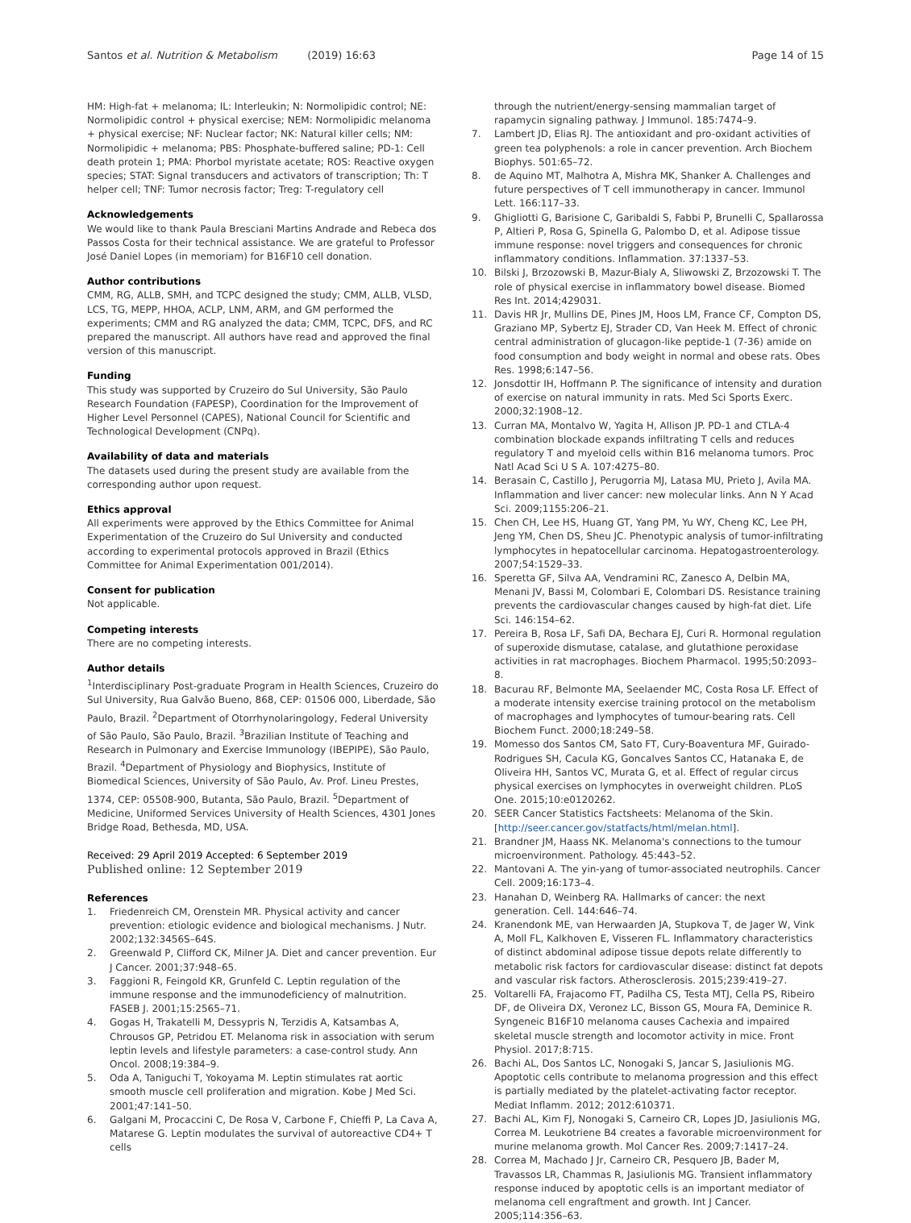Santos et al. Nutrition & Metabolism (2019) 16:63 Page 14 of 15
HM: High-fat + melanoma; IL: Interleukin; N: Normolipidic control; NE: Normolipidic control + physical exercise; NEM: Normolipidic melanoma + physical exercise; NF: Nuclear factor; NK: Natural killer cells; NM: Normolipidic + melanoma; PBS: Phosphate-buffered saline; PD-1: Cell death protein 1; PMA: Phorbol myristate acetate; ROS: Reactive oxygen species; STAT: Signal transducers and activators of transcription; Th: T helper cell; TNF: Tumor necrosis factor; Treg: T-regulatory cell
Acknowledgements
We would like to thank Paula Bresciani Martins Andrade and Rebeca dos Passos Costa for their technical assistance. We are grateful to Professor José Daniel Lopes (in memoriam) for B16F10 cell donation.
Author contributions
CMM, RG, ALLB, SMH, and TCPC designed the study; CMM, ALLB, VLSD, LCS, TG, MEPP, HHOA, ACLP, LNM, ARM, and GM performed the experiments; CMM and RG analyzed the data; CMM, TCPC, DFS, and RC prepared the manuscript. All authors have read and approved the final version of this manuscript.
Funding
This study was supported by Cruzeiro do Sul University, São Paulo Research Foundation (FAPESP), Coordination for the Improvement of Higher Level Personnel (CAPES), National Council for Scientific and Technological Development (CNPq).
Availability of data and materials
The datasets used during the present study are available from the corresponding author upon request.
Ethics approval
All experiments were approved by the Ethics Committee for Animal Experimentation of the Cruzeiro do Sul University and conducted according to experimental protocols approved in Brazil (Ethics Committee for Animal Experimentation 001/2014).
Consent for publication
Not applicable.
Competing interests
There are no competing interests.
Author details
<sup>1</sup> Interdisciplinary Post-graduate Program in Health Sciences, Cruzeiro do Sul University, Rua Galvão Bueno, 868, CEP: 01506 000, Liberdade, São Paulo, Brazil. <sup>2</sup>Department of Otorrhynolaringology, Federal University of São Paulo, São Paulo, Brazil. <sup>3</sup>Brazilian Institute of Teaching and Research in Pulmonary and Exercise Immunology (IBEPIPE), São Paulo, Brazil. <sup>4</sup>Department of Physiology and Biophysics, Institute of Biomedical Sciences, University of São Paulo, Av. Prof. Lineu Prestes, 1374, CEP: 05508-900, Butanta, São Paulo, Brazil. <sup>5</sup>Department of Medicine, Uniformed Services University of Health Sciences, 4301 Jones Bridge Road, Bethesda, MD, USA.
Received: 29 April 2019 Accepted: 6 September 2019
Published online: 12 September 2019
References
1. Friedenreich CM, Orenstein MR. Physical activity and cancer prevention: etiologic evidence and biological mechanisms. J Nutr. 2002;132:3456S–64S.
2. Greenwald P, Clifford CK, Milner JA. Diet and cancer prevention. Eur J Cancer. 2001;37:948–65.
3. Faggioni R, Feingold KR, Grunfeld C. Leptin regulation of the immune response and the immunodeficiency of malnutrition. FASEB J. 2001;15:2565–71.
4. Gogas H, Trakatelli M, Dessypris N, Terzidis A, Katsambas A, Chrousos GP, Petridou ET. Melanoma risk in association with serum leptin levels and lifestyle parameters: a case-control study. Ann Oncol. 2008;19:384–9.
5. Oda A, Taniguchi T, Yokoyama M. Leptin stimulates rat aortic smooth muscle cell proliferation and migration. Kobe J Med Sci. 2001;47:141–50.
6. Galgani M, Procaccini C, De Rosa V, Carbone F, Chieffi P, La Cava A, Matarese G. Leptin modulates the survival of autoreactive CD4+ T cells
through the nutrient/energy-sensing mammalian target of rapamycin signaling pathway. J Immunol. 185:7474–9.
7. Lambert JD, Elias RJ. The antioxidant and pro-oxidant activities of green tea polyphenols: a role in cancer prevention. Arch Biochem Biophys. 501:65–72.
8. de Aquino MT, Malhotra A, Mishra MK, Shanker A. Challenges and future perspectives of T cell immunotherapy in cancer. Immunol Lett. 166:117–33.
9. Ghigliotti G, Barisione C, Garibaldi S, Fabbi P, Brunelli C, Spallarossa P, Altieri P, Rosa G, Spinella G, Palombo D, et al. Adipose tissue immune response: novel triggers and consequences for chronic inflammatory conditions. Inflammation. 37:1337–53.
10. Bilski J, Brzozowski B, Mazur-Bialy A, Sliwowski Z, Brzozowski T. The role of physical exercise in inflammatory bowel disease. Biomed Res Int. 2014;429031.
11. Davis HR Jr, Mullins DE, Pines JM, Hoos LM, France CF, Compton DS, Graziano MP, Sybertz EJ, Strader CD, Van Heek M. Effect of chronic central administration of glucagon-like peptide-1 (7-36) amide on food consumption and body weight in normal and obese rats. Obes Res. 1998;6:147–56.
12. Jonsdottir IH, Hoffmann P. The significance of intensity and duration of exercise on natural immunity in rats. Med Sci Sports Exerc. 2000;32:1908–12.
13. Curran MA, Montalvo W, Yagita H, Allison JP. PD-1 and CTLA-4 combination blockade expands infiltrating T cells and reduces regulatory T and myeloid cells within B16 melanoma tumors. Proc Natl Acad Sci U S A. 107:4275–80.
14. Berasain C, Castillo J, Perugorria MJ, Latasa MU, Prieto J, Avila MA. Inflammation and liver cancer: new molecular links. Ann N Y Acad Sci. 2009;1155:206–21.
15. Chen CH, Lee HS, Huang GT, Yang PM, Yu WY, Cheng KC, Lee PH, Jeng YM, Chen DS, Sheu JC. Phenotypic analysis of tumor-infiltrating lymphocytes in hepatocellular carcinoma. Hepatogastroenterology. 2007;54:1529–33.
16. Speretta GF, Silva AA, Vendramini RC, Zanesco A, Delbin MA, Menani JV, Bassi M, Colombari E, Colombari DS. Resistance training prevents the cardiovascular changes caused by high-fat diet. Life Sci. 146:154–62.
17. Pereira B, Rosa LF, Safi DA, Bechara EJ, Curi R. Hormonal regulation of superoxide dismutase, catalase, and glutathione peroxidase activities in rat macrophages. Biochem Pharmacol. 1995;50:2093–8.
18. Bacurau RF, Belmonte MA, Seelaender MC, Costa Rosa LF. Effect of a moderate intensity exercise training protocol on the metabolism of macrophages and lymphocytes of tumour-bearing rats. Cell Biochem Funct. 2000;18:249–58.
19. Momesso dos Santos CM, Sato FT, Cury-Boaventura MF, Guirado-Rodrigues SH, Cacula KG, Goncalves Santos CC, Hatanaka E, de Oliveira HH, Santos VC, Murata G, et al. Effect of regular circus physical exercises on lymphocytes in overweight children. PLoS One. 2015;10:e0120262.
20. SEER Cancer Statistics Factsheets: Melanoma of the Skin. [http://seer.cancer.gov/statfacts/html/melan.html].
21. Brandner JM, Haass NK. Melanoma's connections to the tumour microenvironment. Pathology. 45:443–52.
22. Mantovani A. The yin-yang of tumor-associated neutrophils. Cancer Cell. 2009;16:173–4.
23. Hanahan D, Weinberg RA. Hallmarks of cancer: the next generation. Cell. 144:646–74.
24. Kranendonk ME, van Herwaarden JA, Stupkova T, de Jager W, Vink A, Moll FL, Kalkhoven E, Visseren FL. Inflammatory characteristics of distinct abdominal adipose tissue depots relate differently to metabolic risk factors for cardiovascular disease: distinct fat depots and vascular risk factors. Atherosclerosis. 2015;239:419–27.
25. Voltarelli FA, Frajacomo FT, Padilha CS, Testa MTJ, Cella PS, Ribeiro DF, de Oliveira DX, Veronez LC, Bisson GS, Moura FA, Deminice R. Syngeneic B16F10 melanoma causes Cachexia and impaired skeletal muscle strength and locomotor activity in mice. Front Physiol. 2017;8:715.
26. Bachi AL, Dos Santos LC, Nonogaki S, Jancar S, Jasiulionis MG. Apoptotic cells contribute to melanoma progression and this effect is partially mediated by the platelet-activating factor receptor. Mediat Inflamm. 2012; 2012:610371.
27. Bachi AL, Kim FJ, Nonogaki S, Carneiro CR, Lopes JD, Jasiulionis MG, Correa M. Leukotriene B4 creates a favorable microenvironment for murine melanoma growth. Mol Cancer Res. 2009;7:1417–24.
28. Correa M, Machado J Jr, Carneiro CR, Pesquero JB, Bader M, Travassos LR, Chammas R, Jasiulionis MG. Transient inflammatory response induced by apoptotic cells is an important mediator of melanoma cell engraftment and growth. Int J Cancer. 2005;114:356–63.